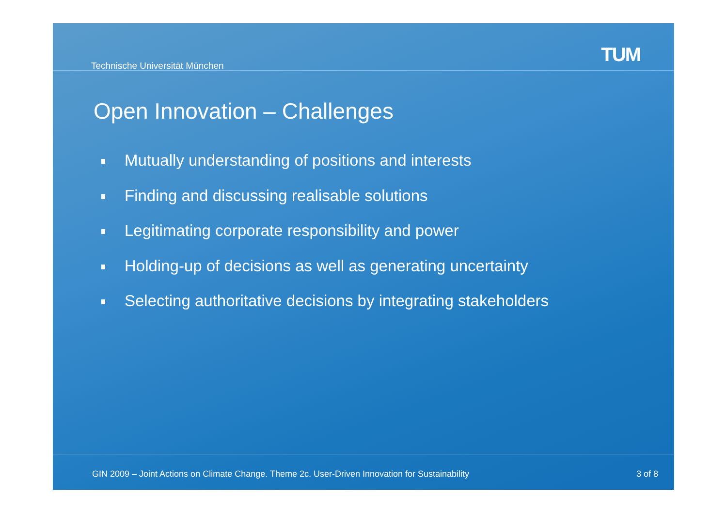Technische Universität München
TUM
Open Innovation – Challenges
Mutually understanding of positions and interests
Finding and discussing realisable solutions
Legitimating corporate responsibility and power
Holding-up of decisions as well as generating uncertainty
Selecting authoritative decisions by integrating stakeholders
GIN 2009 – Joint Actions on Climate Change. Theme 2c. User-Driven Innovation for Sustainability 3 of 8